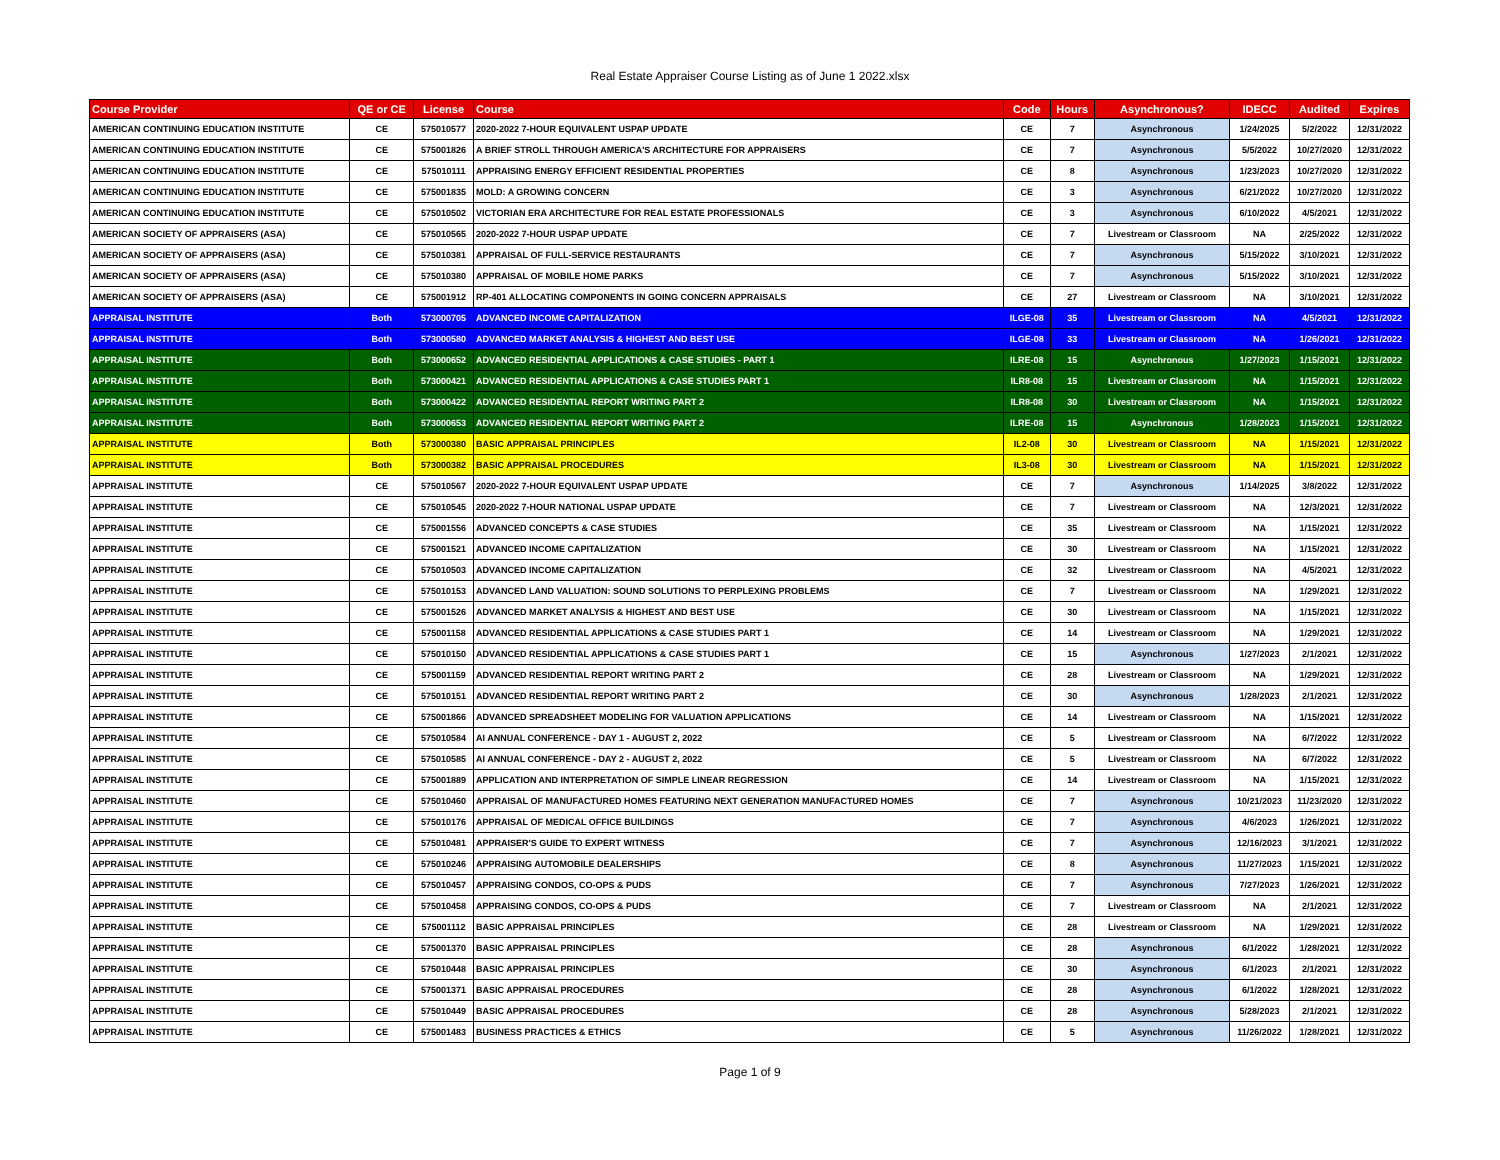Real Estate Appraiser Course Listing as of June 1 2022.xlsx
| Course Provider | QE or CE | License | Course | Code | Hours | Asynchronous? | IDECC | Audited | Expires |
| --- | --- | --- | --- | --- | --- | --- | --- | --- | --- |
| AMERICAN CONTINUING EDUCATION INSTITUTE | CE | 575010577 | 2020-2022 7-HOUR EQUIVALENT USPAP UPDATE | CE | 7 | Asynchronous | 1/24/2025 | 5/2/2022 | 12/31/2022 |
| AMERICAN CONTINUING EDUCATION INSTITUTE | CE | 575001826 | A BRIEF STROLL THROUGH AMERICA'S ARCHITECTURE FOR APPRAISERS | CE | 7 | Asynchronous | 5/5/2022 | 10/27/2020 | 12/31/2022 |
| AMERICAN CONTINUING EDUCATION INSTITUTE | CE | 575010111 | APPRAISING ENERGY EFFICIENT RESIDENTIAL PROPERTIES | CE | 8 | Asynchronous | 1/23/2023 | 10/27/2020 | 12/31/2022 |
| AMERICAN CONTINUING EDUCATION INSTITUTE | CE | 575001835 | MOLD: A GROWING CONCERN | CE | 3 | Asynchronous | 6/21/2022 | 10/27/2020 | 12/31/2022 |
| AMERICAN CONTINUING EDUCATION INSTITUTE | CE | 575010502 | VICTORIAN ERA ARCHITECTURE FOR REAL ESTATE PROFESSIONALS | CE | 3 | Asynchronous | 6/10/2022 | 4/5/2021 | 12/31/2022 |
| AMERICAN SOCIETY OF APPRAISERS (ASA) | CE | 575010565 | 2020-2022 7-HOUR USPAP UPDATE | CE | 7 | Livestream or Classroom | NA | 2/25/2022 | 12/31/2022 |
| AMERICAN SOCIETY OF APPRAISERS (ASA) | CE | 575010381 | APPRAISAL OF FULL-SERVICE RESTAURANTS | CE | 7 | Asynchronous | 5/15/2022 | 3/10/2021 | 12/31/2022 |
| AMERICAN SOCIETY OF APPRAISERS (ASA) | CE | 575010380 | APPRAISAL OF MOBILE HOME PARKS | CE | 7 | Asynchronous | 5/15/2022 | 3/10/2021 | 12/31/2022 |
| AMERICAN SOCIETY OF APPRAISERS (ASA) | CE | 575001912 | RP-401 ALLOCATING COMPONENTS IN GOING CONCERN APPRAISALS | CE | 27 | Livestream or Classroom | NA | 3/10/2021 | 12/31/2022 |
| APPRAISAL INSTITUTE | Both | 573000705 | ADVANCED INCOME CAPITALIZATION | ILGE-08 | 35 | Livestream or Classroom | NA | 4/5/2021 | 12/31/2022 |
| APPRAISAL INSTITUTE | Both | 573000580 | ADVANCED MARKET ANALYSIS & HIGHEST AND BEST USE | ILGE-08 | 33 | Livestream or Classroom | NA | 1/26/2021 | 12/31/2022 |
| APPRAISAL INSTITUTE | Both | 573000652 | ADVANCED RESIDENTIAL APPLICATIONS & CASE STUDIES - PART 1 | ILRE-08 | 15 | Asynchronous | 1/27/2023 | 1/15/2021 | 12/31/2022 |
| APPRAISAL INSTITUTE | Both | 573000421 | ADVANCED RESIDENTIAL APPLICATIONS & CASE STUDIES PART 1 | ILR8-08 | 15 | Livestream or Classroom | NA | 1/15/2021 | 12/31/2022 |
| APPRAISAL INSTITUTE | Both | 573000422 | ADVANCED RESIDENTIAL REPORT WRITING PART 2 | ILR8-08 | 30 | Livestream or Classroom | NA | 1/15/2021 | 12/31/2022 |
| APPRAISAL INSTITUTE | Both | 573000653 | ADVANCED RESIDENTIAL REPORT WRITING PART 2 | ILRE-08 | 15 | Asynchronous | 1/28/2023 | 1/15/2021 | 12/31/2022 |
| APPRAISAL INSTITUTE | Both | 573000380 | BASIC APPRAISAL PRINCIPLES | IL2-08 | 30 | Livestream or Classroom | NA | 1/15/2021 | 12/31/2022 |
| APPRAISAL INSTITUTE | Both | 573000382 | BASIC APPRAISAL PROCEDURES | IL3-08 | 30 | Livestream or Classroom | NA | 1/15/2021 | 12/31/2022 |
| APPRAISAL INSTITUTE | CE | 575010567 | 2020-2022 7-HOUR EQUIVALENT USPAP UPDATE | CE | 7 | Asynchronous | 1/14/2025 | 3/8/2022 | 12/31/2022 |
| APPRAISAL INSTITUTE | CE | 575010545 | 2020-2022 7-HOUR NATIONAL USPAP UPDATE | CE | 7 | Livestream or Classroom | NA | 12/3/2021 | 12/31/2022 |
| APPRAISAL INSTITUTE | CE | 575001556 | ADVANCED CONCEPTS & CASE STUDIES | CE | 35 | Livestream or Classroom | NA | 1/15/2021 | 12/31/2022 |
| APPRAISAL INSTITUTE | CE | 575001521 | ADVANCED INCOME CAPITALIZATION | CE | 30 | Livestream or Classroom | NA | 1/15/2021 | 12/31/2022 |
| APPRAISAL INSTITUTE | CE | 575010503 | ADVANCED INCOME CAPITALIZATION | CE | 32 | Livestream or Classroom | NA | 4/5/2021 | 12/31/2022 |
| APPRAISAL INSTITUTE | CE | 575010153 | ADVANCED LAND VALUATION: SOUND SOLUTIONS TO PERPLEXING PROBLEMS | CE | 7 | Livestream or Classroom | NA | 1/29/2021 | 12/31/2022 |
| APPRAISAL INSTITUTE | CE | 575001526 | ADVANCED MARKET ANALYSIS & HIGHEST AND BEST USE | CE | 30 | Livestream or Classroom | NA | 1/15/2021 | 12/31/2022 |
| APPRAISAL INSTITUTE | CE | 575001158 | ADVANCED RESIDENTIAL APPLICATIONS & CASE STUDIES PART 1 | CE | 14 | Livestream or Classroom | NA | 1/29/2021 | 12/31/2022 |
| APPRAISAL INSTITUTE | CE | 575010150 | ADVANCED RESIDENTIAL APPLICATIONS & CASE STUDIES PART 1 | CE | 15 | Asynchronous | 1/27/2023 | 2/1/2021 | 12/31/2022 |
| APPRAISAL INSTITUTE | CE | 575001159 | ADVANCED RESIDENTIAL REPORT WRITING PART 2 | CE | 28 | Livestream or Classroom | NA | 1/29/2021 | 12/31/2022 |
| APPRAISAL INSTITUTE | CE | 575010151 | ADVANCED RESIDENTIAL REPORT WRITING PART 2 | CE | 30 | Asynchronous | 1/28/2023 | 2/1/2021 | 12/31/2022 |
| APPRAISAL INSTITUTE | CE | 575001866 | ADVANCED SPREADSHEET MODELING FOR VALUATION APPLICATIONS | CE | 14 | Livestream or Classroom | NA | 1/15/2021 | 12/31/2022 |
| APPRAISAL INSTITUTE | CE | 575010584 | AI ANNUAL CONFERENCE - DAY 1 - AUGUST 2, 2022 | CE | 5 | Livestream or Classroom | NA | 6/7/2022 | 12/31/2022 |
| APPRAISAL INSTITUTE | CE | 575010585 | AI ANNUAL CONFERENCE - DAY 2 - AUGUST 2, 2022 | CE | 5 | Livestream or Classroom | NA | 6/7/2022 | 12/31/2022 |
| APPRAISAL INSTITUTE | CE | 575001889 | APPLICATION AND INTERPRETATION OF SIMPLE LINEAR REGRESSION | CE | 14 | Livestream or Classroom | NA | 1/15/2021 | 12/31/2022 |
| APPRAISAL INSTITUTE | CE | 575010460 | APPRAISAL OF MANUFACTURED HOMES FEATURING NEXT GENERATION MANUFACTURED HOMES | CE | 7 | Asynchronous | 10/21/2023 | 11/23/2020 | 12/31/2022 |
| APPRAISAL INSTITUTE | CE | 575010176 | APPRAISAL OF MEDICAL OFFICE BUILDINGS | CE | 7 | Asynchronous | 4/6/2023 | 1/26/2021 | 12/31/2022 |
| APPRAISAL INSTITUTE | CE | 575010481 | APPRAISER'S GUIDE TO EXPERT WITNESS | CE | 7 | Asynchronous | 12/16/2023 | 3/1/2021 | 12/31/2022 |
| APPRAISAL INSTITUTE | CE | 575010246 | APPRAISING AUTOMOBILE DEALERSHIPS | CE | 8 | Asynchronous | 11/27/2023 | 1/15/2021 | 12/31/2022 |
| APPRAISAL INSTITUTE | CE | 575010457 | APPRAISING CONDOS, CO-OPS & PUDS | CE | 7 | Asynchronous | 7/27/2023 | 1/26/2021 | 12/31/2022 |
| APPRAISAL INSTITUTE | CE | 575010458 | APPRAISING CONDOS, CO-OPS & PUDS | CE | 7 | Livestream or Classroom | NA | 2/1/2021 | 12/31/2022 |
| APPRAISAL INSTITUTE | CE | 575001112 | BASIC APPRAISAL PRINCIPLES | CE | 28 | Livestream or Classroom | NA | 1/29/2021 | 12/31/2022 |
| APPRAISAL INSTITUTE | CE | 575001370 | BASIC APPRAISAL PRINCIPLES | CE | 28 | Asynchronous | 6/1/2022 | 1/28/2021 | 12/31/2022 |
| APPRAISAL INSTITUTE | CE | 575010448 | BASIC APPRAISAL PRINCIPLES | CE | 30 | Asynchronous | 6/1/2023 | 2/1/2021 | 12/31/2022 |
| APPRAISAL INSTITUTE | CE | 575001371 | BASIC APPRAISAL PROCEDURES | CE | 28 | Asynchronous | 6/1/2022 | 1/28/2021 | 12/31/2022 |
| APPRAISAL INSTITUTE | CE | 575010449 | BASIC APPRAISAL PROCEDURES | CE | 28 | Asynchronous | 5/28/2023 | 2/1/2021 | 12/31/2022 |
| APPRAISAL INSTITUTE | CE | 575001483 | BUSINESS PRACTICES & ETHICS | CE | 5 | Asynchronous | 11/26/2022 | 1/28/2021 | 12/31/2022 |
Page 1 of 9